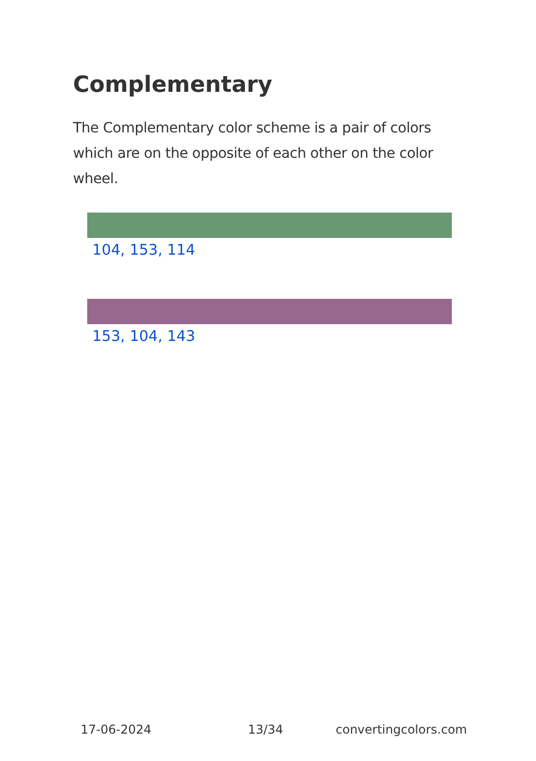Complementary
The Complementary color scheme is a pair of colors which are on the opposite of each other on the color wheel.
104, 153, 114
153, 104, 143
17-06-2024 13/34 convertingcolors.com